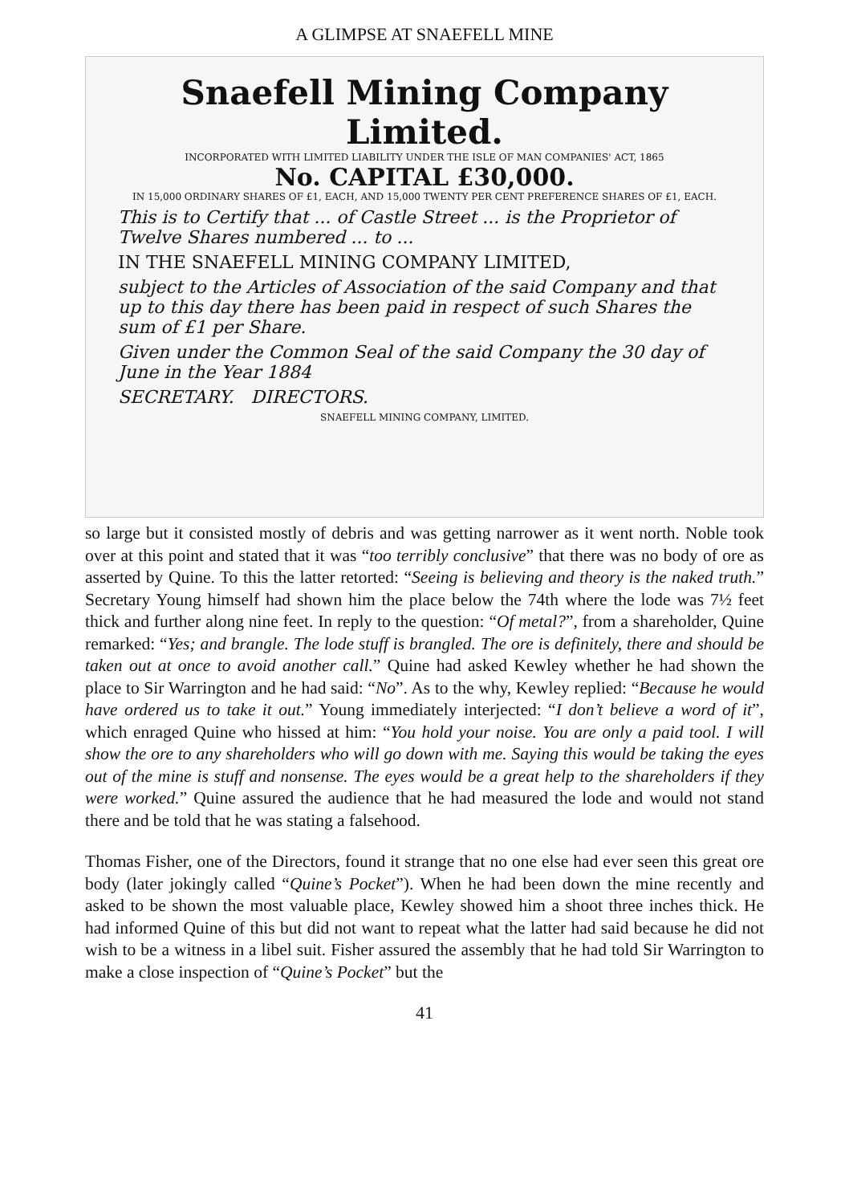A GLIMPSE AT SNAEFELL MINE
Snaefell Mining Company Limited.
INCORPORATED WITH LIMITED LIABILITY UNDER THE ISLE OF MAN COMPANIES' ACT, 1865
No. CAPITAL £30,000.
IN 15,000 ORDINARY SHARES OF £1, EACH, AND 15,000 TWENTY PER CENT PREFERENCE SHARES OF £1, EACH.
This is to Certify that ... of Castle Street ... is the Proprietor of Twelve Shares numbered ... to ...
IN THE SNAEFELL MINING COMPANY LIMITED,
subject to the Articles of Association of the said Company and that up to this day there has been paid in respect of such Shares the sum of £1 per Share.
Given under the Common Seal of the said Company the 30 day of June in the Year 1884
SECRETARY. DIRECTORS.
SNAEFELL MINING COMPANY, LIMITED.
so large but it consisted mostly of debris and was getting narrower as it went north. Noble took over at this point and stated that it was “too terribly conclusive” that there was no body of ore as asserted by Quine. To this the latter retorted: “Seeing is believing and theory is the naked truth.” Secretary Young himself had shown him the place below the 74th where the lode was 7½ feet thick and further along nine feet. In reply to the question: “Of metal?”, from a shareholder, Quine remarked: “Yes; and brangle. The lode stuff is brangled. The ore is definitely, there and should be taken out at once to avoid another call.” Quine had asked Kewley whether he had shown the place to Sir Warrington and he had said: “No”. As to the why, Kewley replied: “Because he would have ordered us to take it out.” Young immediately interjected: “I don’t believe a word of it”, which enraged Quine who hissed at him: “You hold your noise. You are only a paid tool. I will show the ore to any shareholders who will go down with me. Saying this would be taking the eyes out of the mine is stuff and nonsense. The eyes would be a great help to the shareholders if they were worked.” Quine assured the audience that he had measured the lode and would not stand there and be told that he was stating a falsehood.
Thomas Fisher, one of the Directors, found it strange that no one else had ever seen this great ore body (later jokingly called “Quine’s Pocket”). When he had been down the mine recently and asked to be shown the most valuable place, Kewley showed him a shoot three inches thick. He had informed Quine of this but did not want to repeat what the latter had said because he did not wish to be a witness in a libel suit. Fisher assured the assembly that he had told Sir Warrington to make a close inspection of “Quine’s Pocket” but the
41